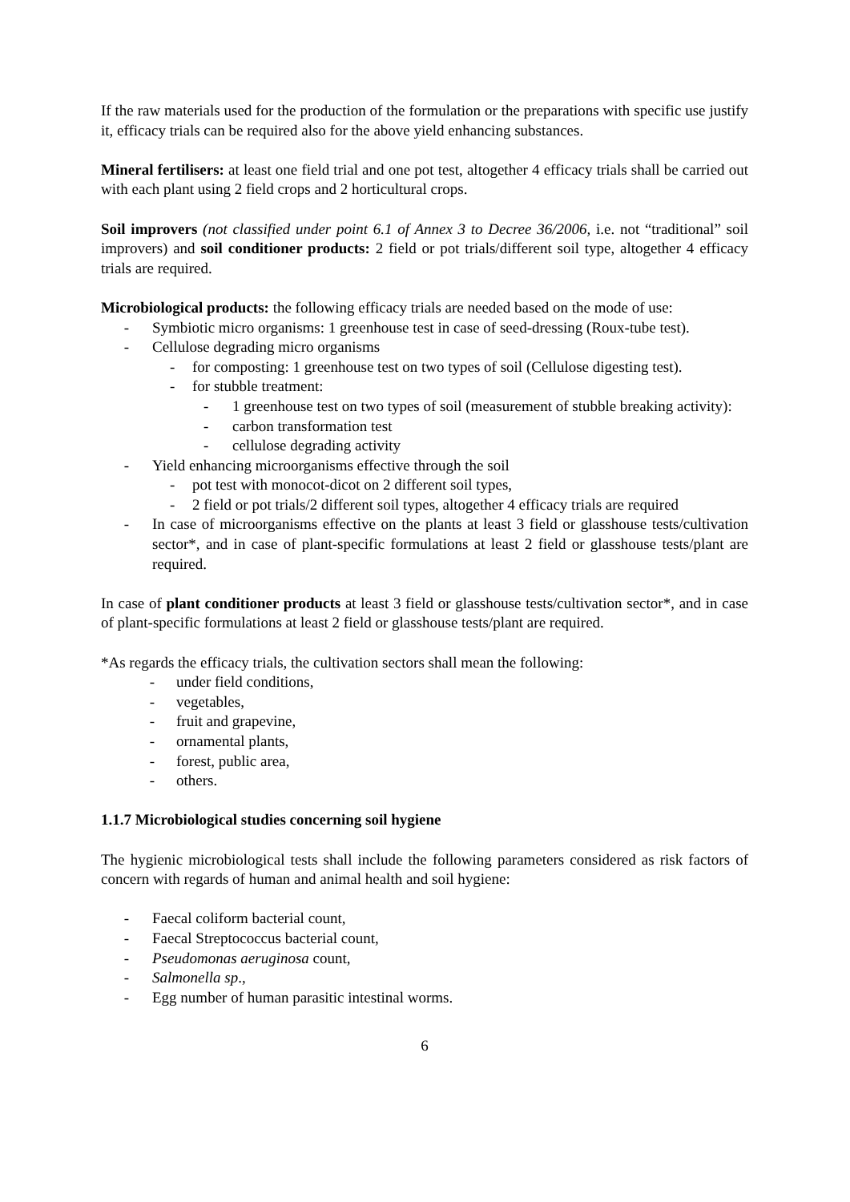If the raw materials used for the production of the formulation or the preparations with specific use justify it, efficacy trials can be required also for the above yield enhancing substances.
Mineral fertilisers: at least one field trial and one pot test, altogether 4 efficacy trials shall be carried out with each plant using 2 field crops and 2 horticultural crops.
Soil improvers (not classified under point 6.1 of Annex 3 to Decree 36/2006, i.e. not “traditional” soil improvers) and soil conditioner products: 2 field or pot trials/different soil type, altogether 4 efficacy trials are required.
Microbiological products: the following efficacy trials are needed based on the mode of use:
- Symbiotic micro organisms: 1 greenhouse test in case of seed-dressing (Roux-tube test).
- Cellulose degrading micro organisms
- for composting: 1 greenhouse test on two types of soil (Cellulose digesting test).
- for stubble treatment:
- 1 greenhouse test on two types of soil (measurement of stubble breaking activity):
- carbon transformation test
- cellulose degrading activity
- Yield enhancing microorganisms effective through the soil
- pot test with monocot-dicot on 2 different soil types,
- 2 field or pot trials/2 different soil types, altogether 4 efficacy trials are required
- In case of microorganisms effective on the plants at least 3 field or glasshouse tests/cultivation sector*, and in case of plant-specific formulations at least 2 field or glasshouse tests/plant are required.
In case of plant conditioner products at least 3 field or glasshouse tests/cultivation sector*, and in case of plant-specific formulations at least 2 field or glasshouse tests/plant are required.
*As regards the efficacy trials, the cultivation sectors shall mean the following:
- under field conditions,
- vegetables,
- fruit and grapevine,
- ornamental plants,
- forest, public area,
- others.
1.1.7 Microbiological studies concerning soil hygiene
The hygienic microbiological tests shall include the following parameters considered as risk factors of concern with regards of human and animal health and soil hygiene:
- Faecal coliform bacterial count,
- Faecal Streptococcus bacterial count,
- Pseudomonas aeruginosa count,
- Salmonella sp.,
- Egg number of human parasitic intestinal worms.
6